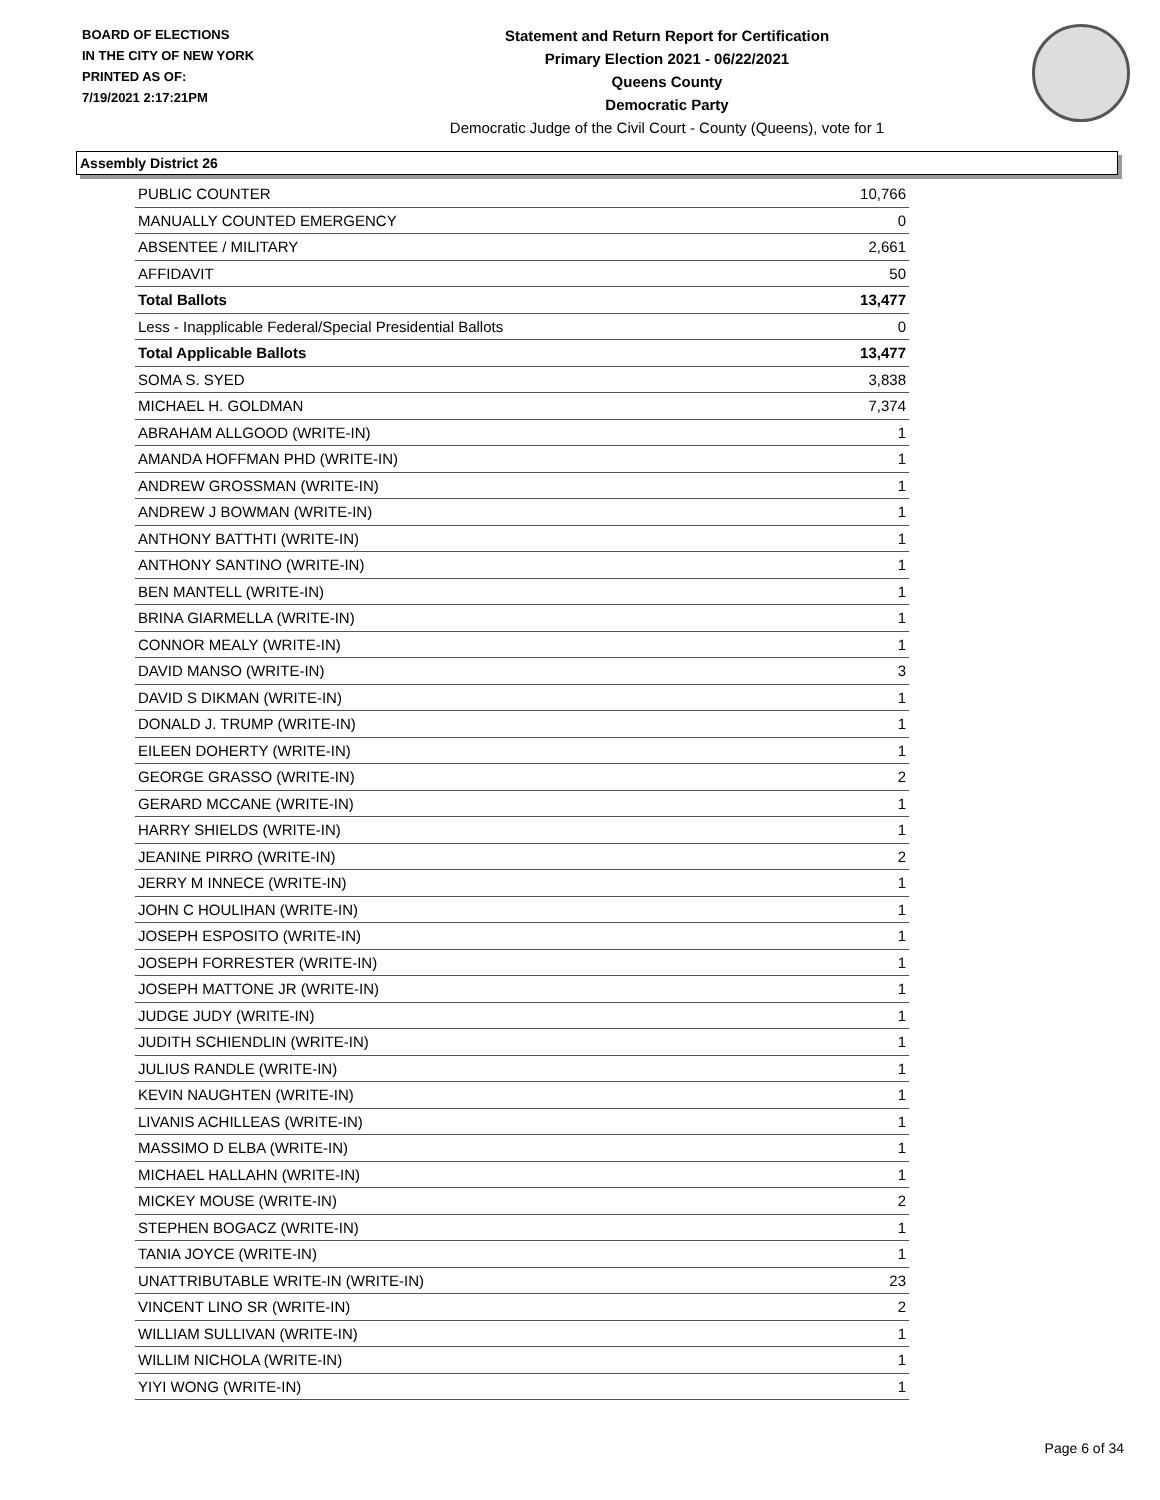BOARD OF ELECTIONS
IN THE CITY OF NEW YORK
PRINTED AS OF:
7/19/2021 2:17:21PM
Statement and Return Report for Certification
Primary Election 2021 - 06/22/2021
Queens County
Democratic Party
Democratic Judge of the Civil Court - County (Queens), vote for 1
Assembly District 26
| PUBLIC COUNTER | 10,766 |
| MANUALLY COUNTED EMERGENCY | 0 |
| ABSENTEE / MILITARY | 2,661 |
| AFFIDAVIT | 50 |
| Total Ballots | 13,477 |
| Less - Inapplicable Federal/Special Presidential Ballots | 0 |
| Total Applicable Ballots | 13,477 |
| SOMA S. SYED | 3,838 |
| MICHAEL H. GOLDMAN | 7,374 |
| ABRAHAM ALLGOOD (WRITE-IN) | 1 |
| AMANDA HOFFMAN PHD (WRITE-IN) | 1 |
| ANDREW GROSSMAN (WRITE-IN) | 1 |
| ANDREW J BOWMAN (WRITE-IN) | 1 |
| ANTHONY BATTHTI (WRITE-IN) | 1 |
| ANTHONY SANTINO (WRITE-IN) | 1 |
| BEN MANTELL (WRITE-IN) | 1 |
| BRINA GIARMELLA (WRITE-IN) | 1 |
| CONNOR MEALY (WRITE-IN) | 1 |
| DAVID MANSO (WRITE-IN) | 3 |
| DAVID S DIKMAN (WRITE-IN) | 1 |
| DONALD J. TRUMP (WRITE-IN) | 1 |
| EILEEN DOHERTY (WRITE-IN) | 1 |
| GEORGE GRASSO (WRITE-IN) | 2 |
| GERARD MCCANE (WRITE-IN) | 1 |
| HARRY SHIELDS (WRITE-IN) | 1 |
| JEANINE PIRRO (WRITE-IN) | 2 |
| JERRY M INNECE (WRITE-IN) | 1 |
| JOHN C HOULIHAN (WRITE-IN) | 1 |
| JOSEPH ESPOSITO (WRITE-IN) | 1 |
| JOSEPH FORRESTER (WRITE-IN) | 1 |
| JOSEPH MATTONE JR (WRITE-IN) | 1 |
| JUDGE JUDY (WRITE-IN) | 1 |
| JUDITH SCHIENDLIN (WRITE-IN) | 1 |
| JULIUS RANDLE (WRITE-IN) | 1 |
| KEVIN NAUGHTEN (WRITE-IN) | 1 |
| LIVANIS ACHILLEAS (WRITE-IN) | 1 |
| MASSIMO D ELBA (WRITE-IN) | 1 |
| MICHAEL HALLAHN (WRITE-IN) | 1 |
| MICKEY MOUSE (WRITE-IN) | 2 |
| STEPHEN BOGACZ (WRITE-IN) | 1 |
| TANIA JOYCE (WRITE-IN) | 1 |
| UNATTRIBUTABLE WRITE-IN (WRITE-IN) | 23 |
| VINCENT LINO SR (WRITE-IN) | 2 |
| WILLIAM SULLIVAN (WRITE-IN) | 1 |
| WILLIM NICHOLA (WRITE-IN) | 1 |
| YIYI WONG (WRITE-IN) | 1 |
Page 6 of 34